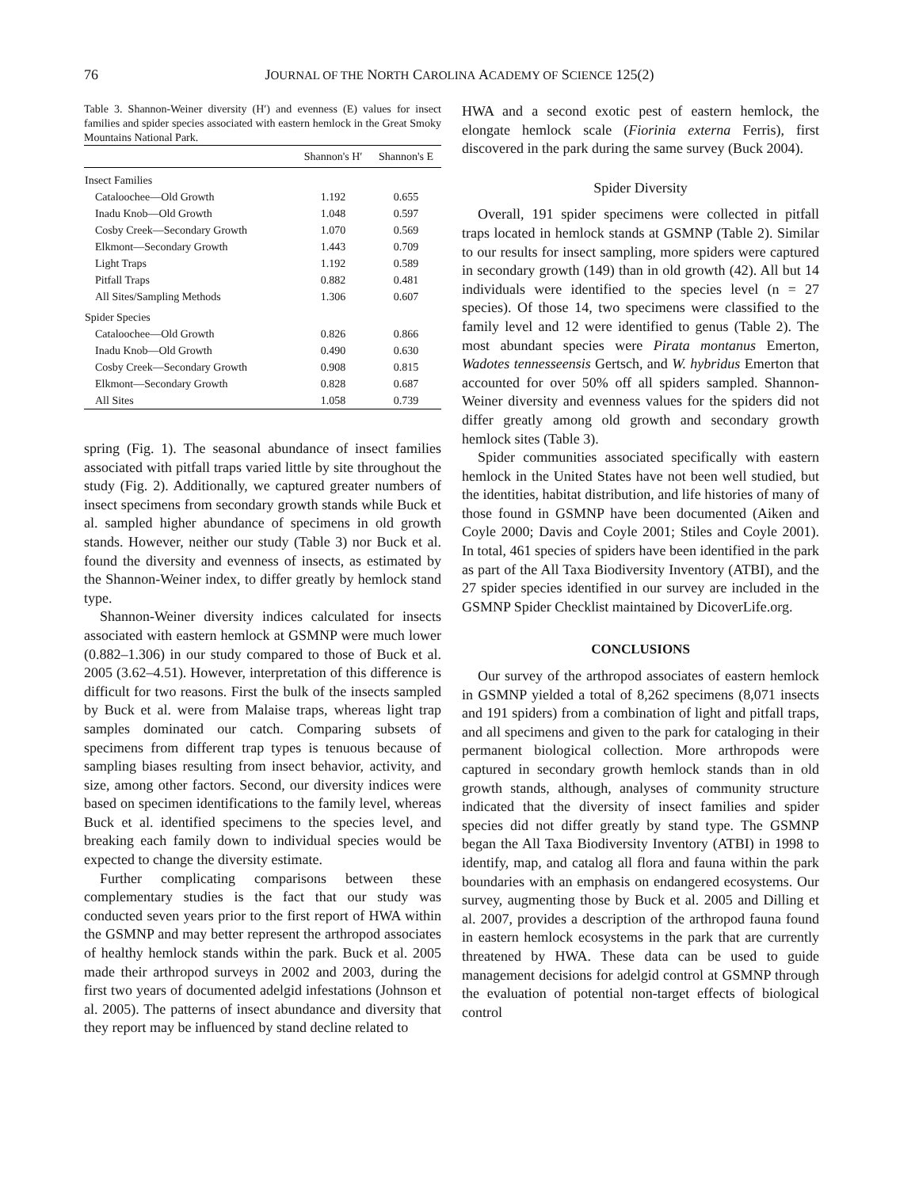76 JOURNAL OF THE NORTH CAROLINA ACADEMY OF SCIENCE 125(2)
Table 3. Shannon-Weiner diversity (H′) and evenness (E) values for insect families and spider species associated with eastern hemlock in the Great Smoky Mountains National Park.
| | Shannon's H′ | Shannon's E |
| --- | --- | --- |
| Insect Families | | |
| Cataloochee—Old Growth | 1.192 | 0.655 |
| Inadu Knob—Old Growth | 1.048 | 0.597 |
| Cosby Creek—Secondary Growth | 1.070 | 0.569 |
| Elkmont—Secondary Growth | 1.443 | 0.709 |
| Light Traps | 1.192 | 0.589 |
| Pitfall Traps | 0.882 | 0.481 |
| All Sites/Sampling Methods | 1.306 | 0.607 |
| Spider Species | | |
| Cataloochee—Old Growth | 0.826 | 0.866 |
| Inadu Knob—Old Growth | 0.490 | 0.630 |
| Cosby Creek—Secondary Growth | 0.908 | 0.815 |
| Elkmont—Secondary Growth | 0.828 | 0.687 |
| All Sites | 1.058 | 0.739 |
spring (Fig. 1). The seasonal abundance of insect families associated with pitfall traps varied little by site throughout the study (Fig. 2). Additionally, we captured greater numbers of insect specimens from secondary growth stands while Buck et al. sampled higher abundance of specimens in old growth stands. However, neither our study (Table 3) nor Buck et al. found the diversity and evenness of insects, as estimated by the Shannon-Weiner index, to differ greatly by hemlock stand type.
Shannon-Weiner diversity indices calculated for insects associated with eastern hemlock at GSMNP were much lower (0.882–1.306) in our study compared to those of Buck et al. 2005 (3.62–4.51). However, interpretation of this difference is difficult for two reasons. First the bulk of the insects sampled by Buck et al. were from Malaise traps, whereas light trap samples dominated our catch. Comparing subsets of specimens from different trap types is tenuous because of sampling biases resulting from insect behavior, activity, and size, among other factors. Second, our diversity indices were based on specimen identifications to the family level, whereas Buck et al. identified specimens to the species level, and breaking each family down to individual species would be expected to change the diversity estimate.
Further complicating comparisons between these complementary studies is the fact that our study was conducted seven years prior to the first report of HWA within the GSMNP and may better represent the arthropod associates of healthy hemlock stands within the park. Buck et al. 2005 made their arthropod surveys in 2002 and 2003, during the first two years of documented adelgid infestations (Johnson et al. 2005). The patterns of insect abundance and diversity that they report may be influenced by stand decline related to
HWA and a second exotic pest of eastern hemlock, the elongate hemlock scale (Fiorinia externa Ferris), first discovered in the park during the same survey (Buck 2004).
Spider Diversity
Overall, 191 spider specimens were collected in pitfall traps located in hemlock stands at GSMNP (Table 2). Similar to our results for insect sampling, more spiders were captured in secondary growth (149) than in old growth (42). All but 14 individuals were identified to the species level (n = 27 species). Of those 14, two specimens were classified to the family level and 12 were identified to genus (Table 2). The most abundant species were Pirata montanus Emerton, Wadotes tennesseensis Gertsch, and W. hybridus Emerton that accounted for over 50% off all spiders sampled. Shannon-Weiner diversity and evenness values for the spiders did not differ greatly among old growth and secondary growth hemlock sites (Table 3).
Spider communities associated specifically with eastern hemlock in the United States have not been well studied, but the identities, habitat distribution, and life histories of many of those found in GSMNP have been documented (Aiken and Coyle 2000; Davis and Coyle 2001; Stiles and Coyle 2001). In total, 461 species of spiders have been identified in the park as part of the All Taxa Biodiversity Inventory (ATBI), and the 27 spider species identified in our survey are included in the GSMNP Spider Checklist maintained by DicoverLife.org.
CONCLUSIONS
Our survey of the arthropod associates of eastern hemlock in GSMNP yielded a total of 8,262 specimens (8,071 insects and 191 spiders) from a combination of light and pitfall traps, and all specimens and given to the park for cataloging in their permanent biological collection. More arthropods were captured in secondary growth hemlock stands than in old growth stands, although, analyses of community structure indicated that the diversity of insect families and spider species did not differ greatly by stand type. The GSMNP began the All Taxa Biodiversity Inventory (ATBI) in 1998 to identify, map, and catalog all flora and fauna within the park boundaries with an emphasis on endangered ecosystems. Our survey, augmenting those by Buck et al. 2005 and Dilling et al. 2007, provides a description of the arthropod fauna found in eastern hemlock ecosystems in the park that are currently threatened by HWA. These data can be used to guide management decisions for adelgid control at GSMNP through the evaluation of potential non-target effects of biological control